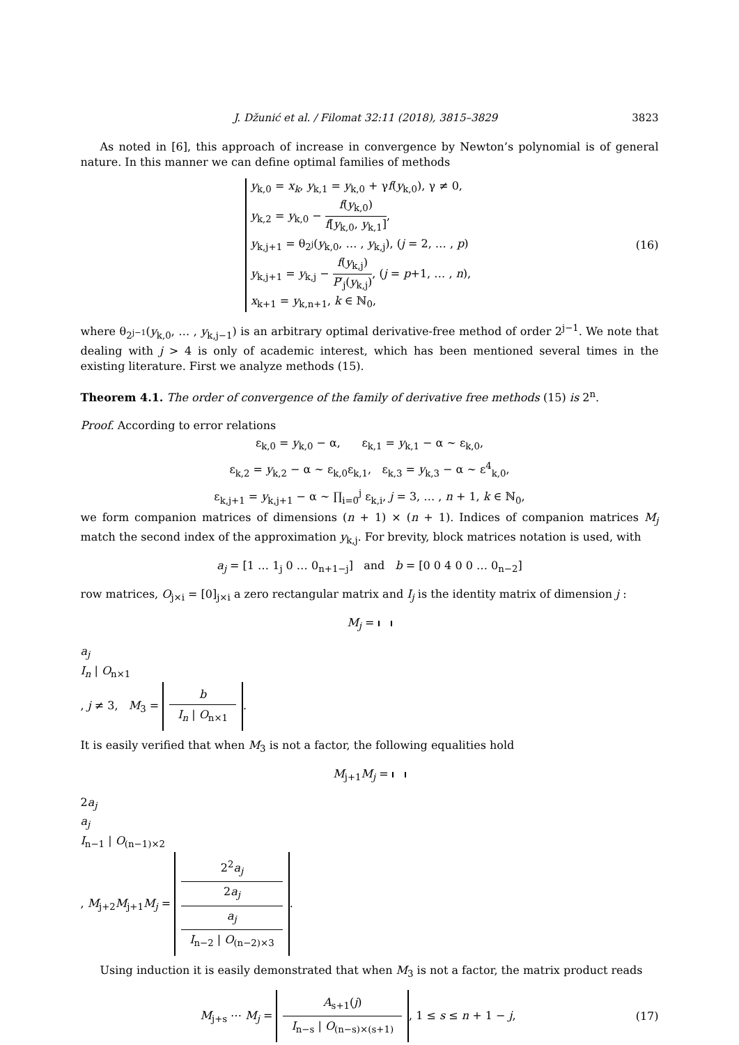J. Džunić et al. / Filomat 32:11 (2018), 3815–3829 3823
As noted in [6], this approach of increase in convergence by Newton’s polynomial is of general nature. In this manner we can define optimal families of methods
y<sub>k,0</sub> = x<sub>k</sub>, y<sub>k,1</sub> = y<sub>k,0</sub> + γf(y<sub>k,0</sub>), γ ≠ 0,
y<sub>k,2</sub> = y<sub>k,0</sub> − f(y<sub>k,0</sub>) f[y<sub>k,0</sub>, y<sub>k,1</sub>],
y<sub>k,j+1</sub> = θ<sub>2<sup>j</sup></sub>(y<sub>k,0</sub>, … , y<sub>k,j</sub>), (j = 2, … , p)
y<sub>k,j+1</sub> = y<sub>k,j</sub> − f(y<sub>k,j</sub>) P′<sub>j</sub>(y<sub>k,j</sub>), (j = p+1, … , n),
x<sub>k+1</sub> = y<sub>k,n+1</sub>, k ∈ ℕ<sub>0</sub>,
(16)
where θ<sub>2<sup>j−1</sup></sub>(y<sub>k,0</sub>, … , y<sub>k,j−1</sub>) is an arbitrary optimal derivative-free method of order 2<sup>j−1</sup>. We note that dealing with j > 4 is only of academic interest, which has been mentioned several times in the existing literature. First we analyze methods (15).
Theorem 4.1. The order of convergence of the family of derivative free methods (15) is 2<sup>n</sup>.
Proof. According to error relations
ε<sub>k,0</sub> = y<sub>k,0</sub> − α, ε<sub>k,1</sub> = y<sub>k,1</sub> − α ∼ ε<sub>k,0</sub>,
ε<sub>k,2</sub> = y<sub>k,2</sub> − α ∼ ε<sub>k,0</sub>ε<sub>k,1</sub>, ε<sub>k,3</sub> = y<sub>k,3</sub> − α ∼ ε<sup>4</sup><sub>k,0</sub>,
ε<sub>k,j+1</sub> = y<sub>k,j+1</sub> − α ∼ ∏<sub>i=0</sub><sup>j</sup> ε<sub>k,i</sub>, j = 3, … , n + 1, k ∈ ℕ<sub>0</sub>,
we form companion matrices of dimensions (n + 1) × (n + 1). Indices of companion matrices M<sub>j</sub> match the second index of the approximation y<sub>k,j</sub>. For brevity, block matrices notation is used, with
a<sub>j</sub> = [1 … 1<sub>j</sub> 0 … 0<sub>n+1−j</sub>] and b = [0 0 4 0 0 … 0<sub>n−2</sub>]
row matrices, O<sub>j×i</sub> = [0]<sub>j×i</sub> a zero rectangular matrix and I<sub>j</sub> is the identity matrix of dimension j :
M<sub>j</sub> =
a<sub>j</sub>
I<sub>n</sub> | O<sub>n×1</sub>
, j ≠ 3, M<sub>3</sub> =
b
I<sub>n</sub> | O<sub>n×1</sub>
.
It is easily verified that when M<sub>3</sub> is not a factor, the following equalities hold
M<sub>j+1</sub>M<sub>j</sub> =
2a<sub>j</sub>
a<sub>j</sub>
I<sub>n−1</sub> | O<sub>(n−1)×2</sub>
, M<sub>j+2</sub>M<sub>j+1</sub>M<sub>j</sub> =
2<sup>2</sup>a<sub>j</sub>
2a<sub>j</sub>
a<sub>j</sub>
I<sub>n−2</sub> | O<sub>(n−2)×3</sub>
.
Using induction it is easily demonstrated that when M<sub>3</sub> is not a factor, the matrix product reads
M<sub>j+s</sub> ⋯ M<sub>j</sub> =
A<sub>s+1</sub>(j)
I<sub>n−s</sub> | O<sub>(n−s)×(s+1)</sub>
, 1 ≤ s ≤ n + 1 − j,
(17)